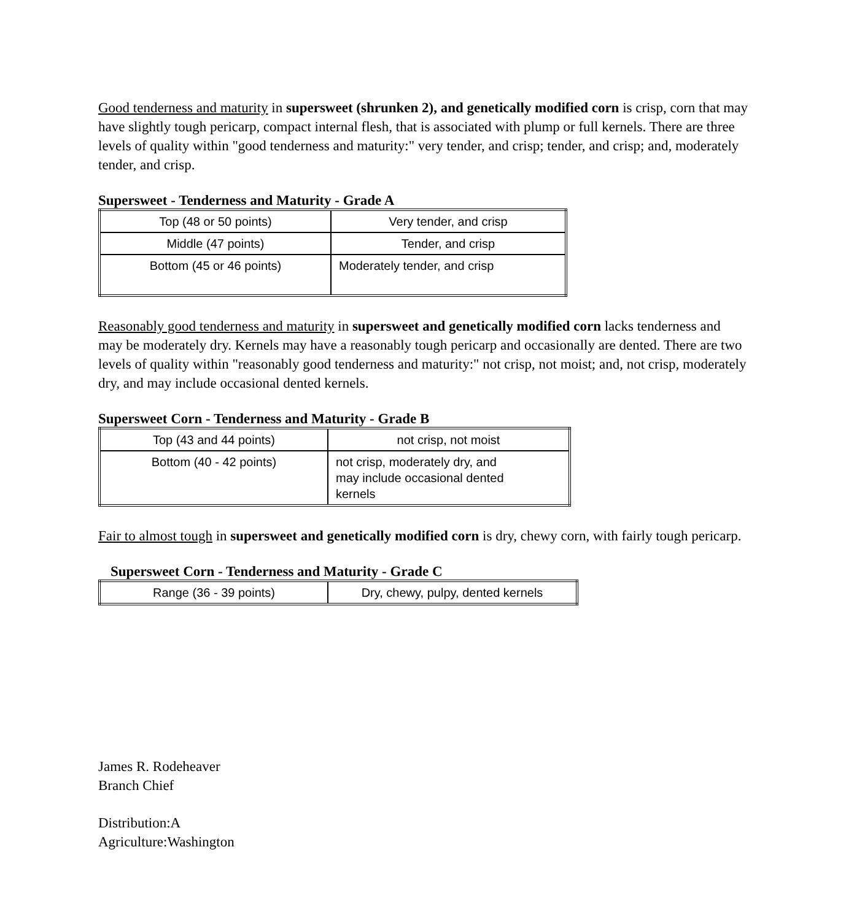Good tenderness and maturity in supersweet (shrunken 2), and genetically modified corn is crisp, corn that may have slightly tough pericarp, compact internal flesh, that is associated with plump or full kernels. There are three levels of quality within "good tenderness and maturity:" very tender, and crisp; tender, and crisp; and, moderately tender, and crisp.
Supersweet - Tenderness and Maturity - Grade A
| Top (48 or 50 points) | Very tender, and crisp |
| Middle (47 points) | Tender, and crisp |
| Bottom (45 or 46 points) | Moderately tender, and crisp |
Reasonably good tenderness and maturity in supersweet and genetically modified corn lacks tenderness and may be moderately dry. Kernels may have a reasonably tough pericarp and occasionally are dented. There are two levels of quality within "reasonably good tenderness and maturity:" not crisp, not moist; and, not crisp, moderately dry, and may include occasional dented kernels.
Supersweet Corn - Tenderness and Maturity - Grade B
| Top (43 and 44 points) | not crisp, not moist |
| Bottom (40 - 42 points) | not crisp, moderately dry, and may include occasional dented kernels |
Fair to almost tough in supersweet and genetically modified corn is dry, chewy corn, with fairly tough pericarp.
Supersweet Corn - Tenderness and Maturity - Grade C
| Range (36 - 39 points) | Dry, chewy, pulpy, dented kernels |
James R. Rodeheaver
Branch Chief
Distribution:A
Agriculture:Washington